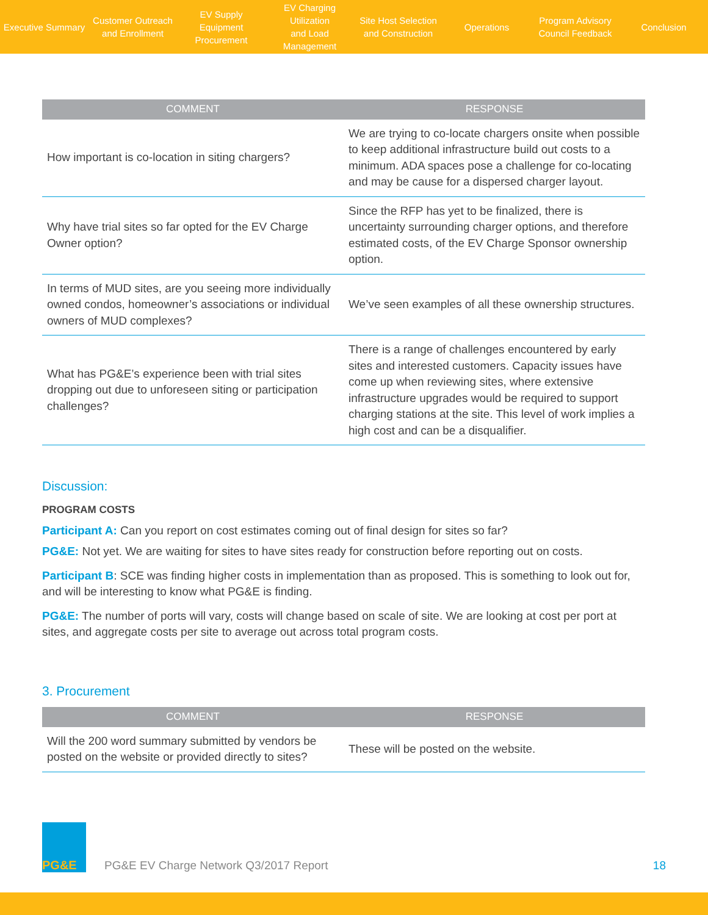Executive Summary
Customer Outreach
and Enrollment
EV Supply Equipment
Procurement
EV Charging Utilization
and Load Management
Site Host Selection
and Construction
Operations
Program Advisory
Council Feedback
Conclusion
| COMMENT | RESPONSE |
| --- | --- |
| How important is co-location in siting chargers? | We are trying to co-locate chargers onsite when possible to keep additional infrastructure build out costs to a minimum. ADA spaces pose a challenge for co-locating and may be cause for a dispersed charger layout. |
| Why have trial sites so far opted for the EV Charge Owner option? | Since the RFP has yet to be finalized, there is uncertainty surrounding charger options, and therefore estimated costs, of the EV Charge Sponsor ownership option. |
| In terms of MUD sites, are you seeing more individually owned condos, homeowner’s associations or individual owners of MUD complexes? | We’ve seen examples of all these ownership structures. |
| What has PG&E’s experience been with trial sites dropping out due to unforeseen siting or participation challenges? | There is a range of challenges encountered by early sites and interested customers. Capacity issues have come up when reviewing sites, where extensive infrastructure upgrades would be required to support charging stations at the site. This level of work implies a high cost and can be a disqualifier. |
Discussion:
PROGRAM COSTS
Participant A: Can you report on cost estimates coming out of final design for sites so far?
PG&E: Not yet. We are waiting for sites to have sites ready for construction before reporting out on costs.
Participant B: SCE was finding higher costs in implementation than as proposed. This is something to look out for, and will be interesting to know what PG&E is finding.
PG&E: The number of ports will vary, costs will change based on scale of site. We are looking at cost per port at sites, and aggregate costs per site to average out across total program costs.
3. Procurement
| COMMENT | RESPONSE |
| --- | --- |
| Will the 200 word summary submitted by vendors be posted on the website or provided directly to sites? | These will be posted on the website. |
PG&E
PG&E EV Charge Network Q3/2017 Report
18